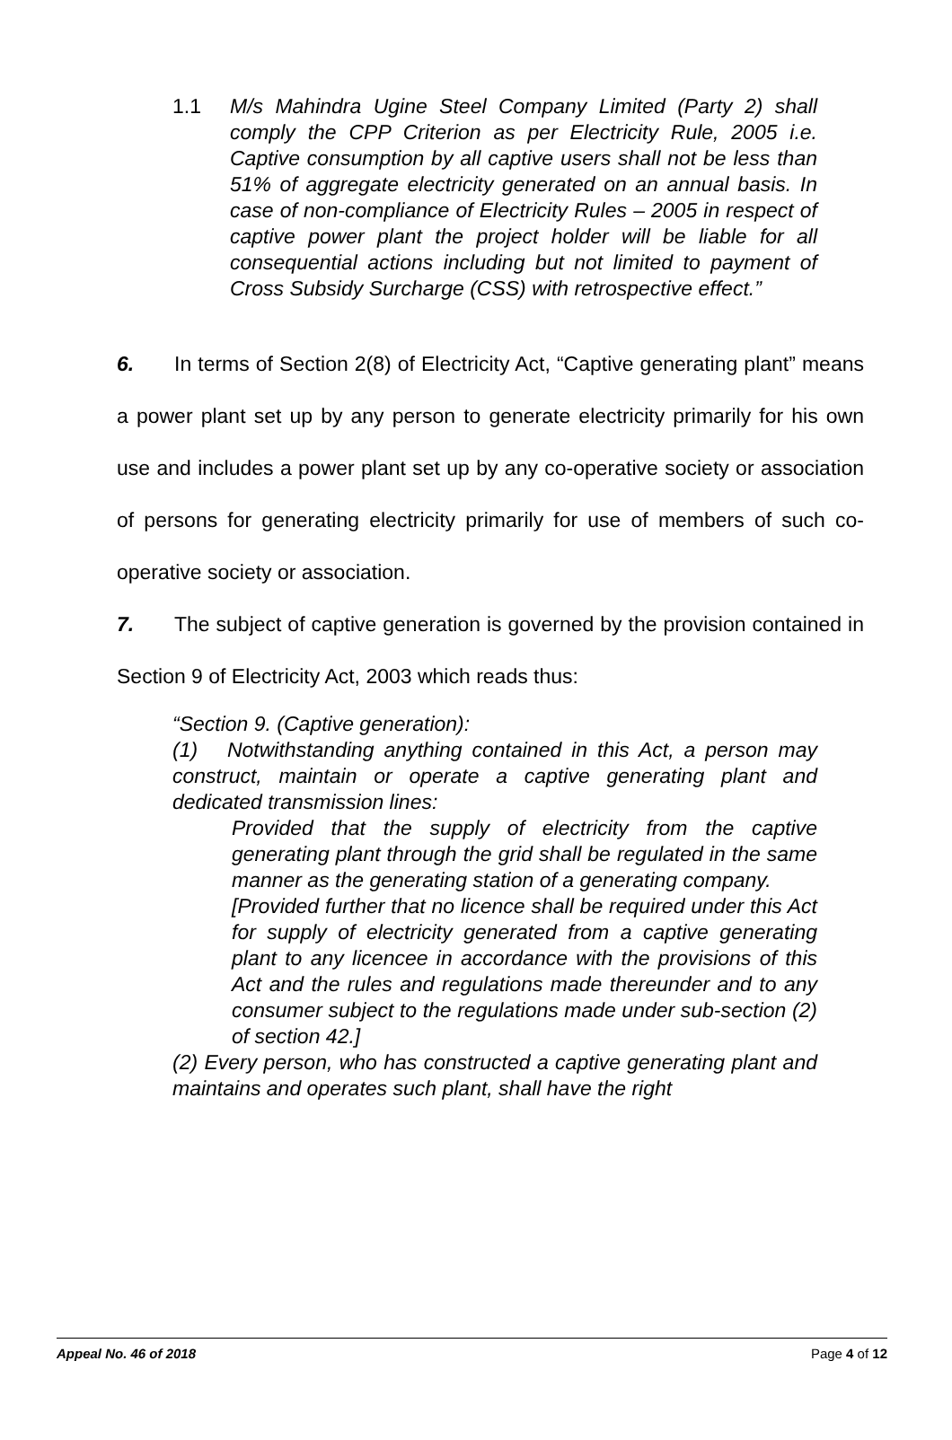1.1 M/s Mahindra Ugine Steel Company Limited (Party 2) shall comply the CPP Criterion as per Electricity Rule, 2005 i.e. Captive consumption by all captive users shall not be less than 51% of aggregate electricity generated on an annual basis. In case of non-compliance of Electricity Rules – 2005 in respect of captive power plant the project holder will be liable for all consequential actions including but not limited to payment of Cross Subsidy Surcharge (CSS) with retrospective effect.”
6. In terms of Section 2(8) of Electricity Act, “Captive generating plant” means a power plant set up by any person to generate electricity primarily for his own use and includes a power plant set up by any co-operative society or association of persons for generating electricity primarily for use of members of such co-operative society or association.
7. The subject of captive generation is governed by the provision contained in Section 9 of Electricity Act, 2003 which reads thus:
“Section 9. (Captive generation):
(1) Notwithstanding anything contained in this Act, a person may construct, maintain or operate a captive generating plant and dedicated transmission lines:
Provided that the supply of electricity from the captive generating plant through the grid shall be regulated in the same manner as the generating station of a generating company.
[Provided further that no licence shall be required under this Act for supply of electricity generated from a captive generating plant to any licencee in accordance with the provisions of this Act and the rules and regulations made thereunder and to any consumer subject to the regulations made under sub-section (2) of section 42.]
(2) Every person, who has constructed a captive generating plant and maintains and operates such plant, shall have the right
Appeal No. 46 of 2018 Page 4 of 12